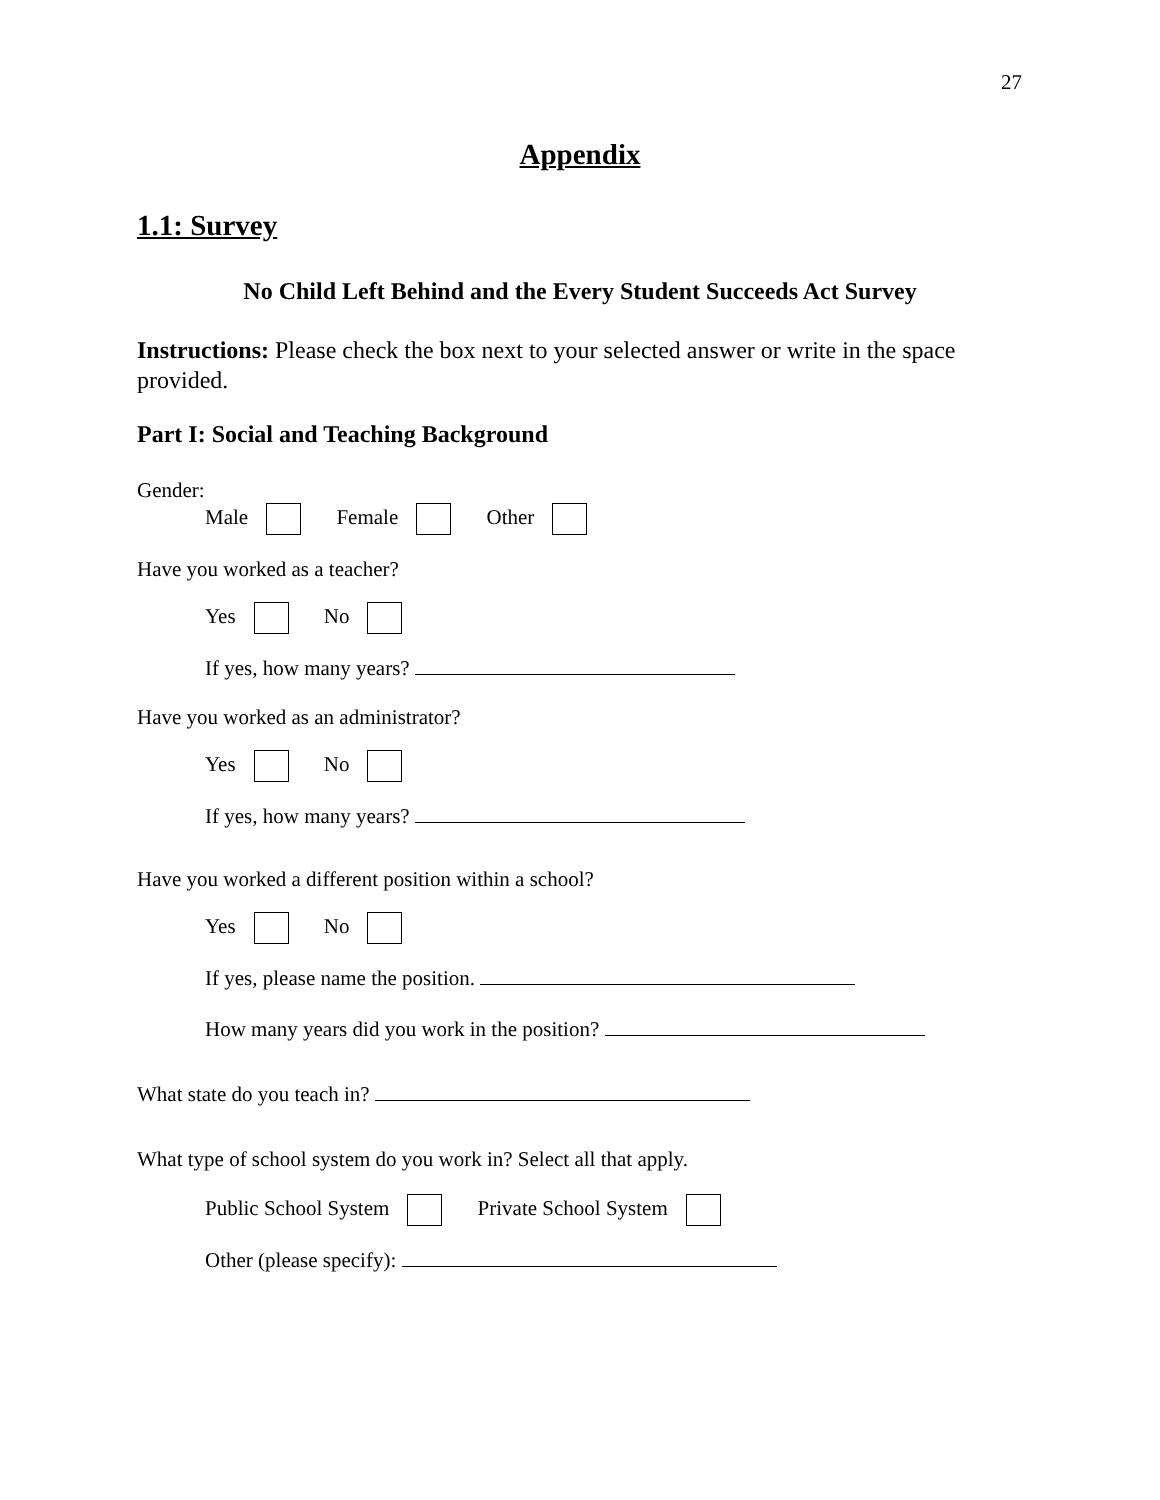27
Appendix
1.1: Survey
No Child Left Behind and the Every Student Succeeds Act Survey
Instructions: Please check the box next to your selected answer or write in the space provided.
Part I: Social and Teaching Background
Gender:
Male Female Other
Have you worked as a teacher?
Yes No
If yes, how many years?
Have you worked as an administrator?
Yes No
If yes, how many years?
Have you worked a different position within a school?
Yes No
If yes, please name the position.
How many years did you work in the position?
What state do you teach in?
What type of school system do you work in? Select all that apply.
Public School System Private School System
Other (please specify):